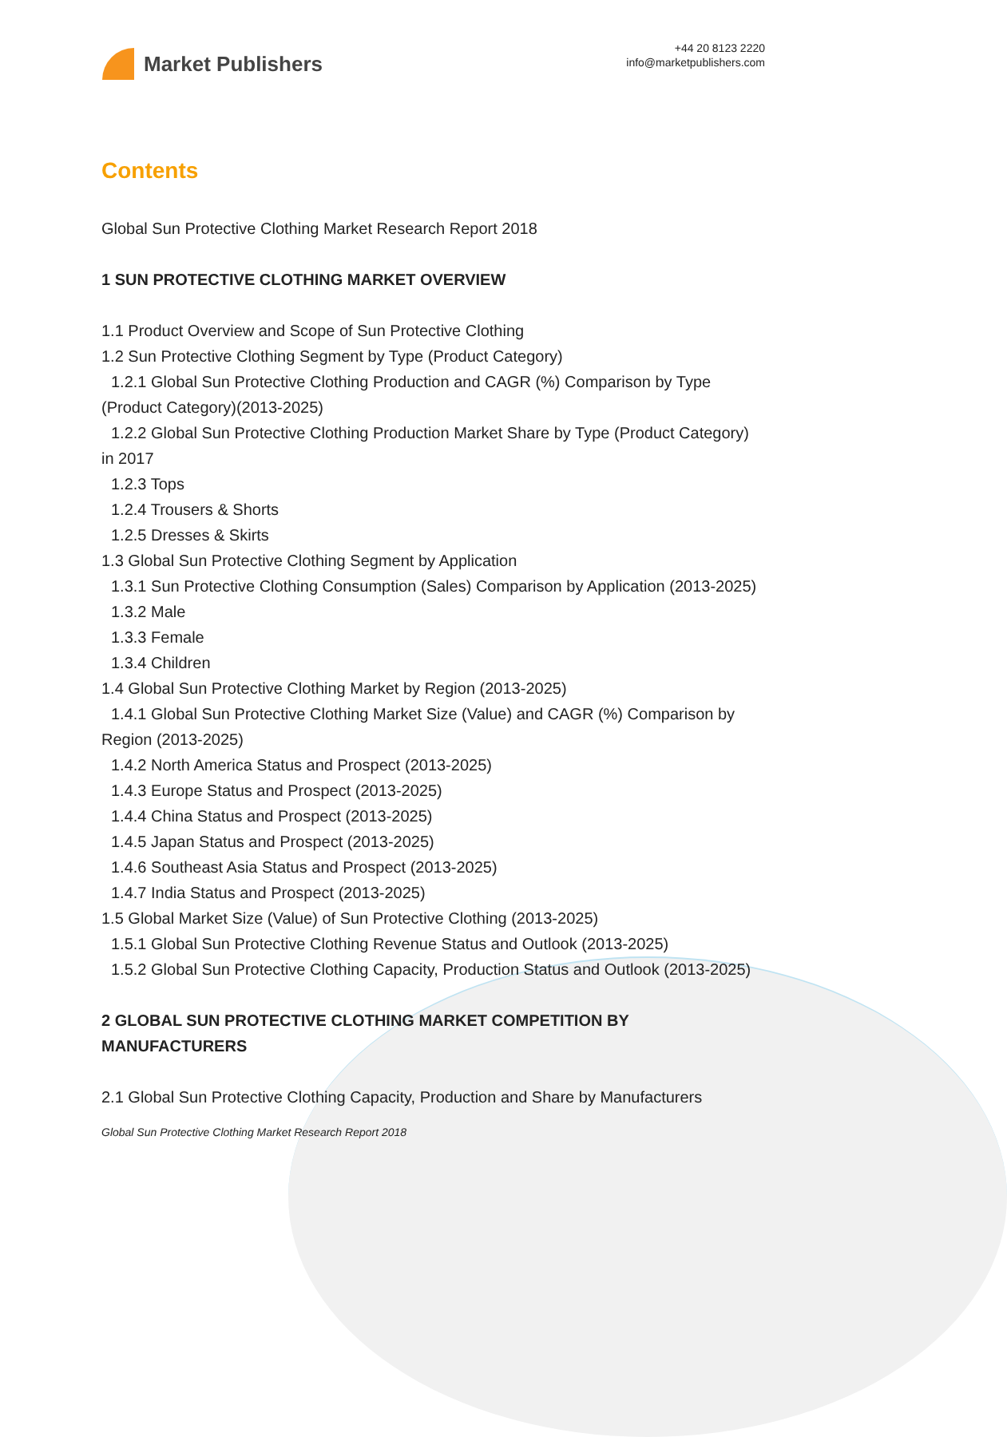Market Publishers
+44 20 8123 2220
info@marketpublishers.com
Contents
Global Sun Protective Clothing Market Research Report 2018
1 SUN PROTECTIVE CLOTHING MARKET OVERVIEW
1.1 Product Overview and Scope of Sun Protective Clothing
1.2 Sun Protective Clothing Segment by Type (Product Category)
1.2.1 Global Sun Protective Clothing Production and CAGR (%) Comparison by Type (Product Category)(2013-2025)
1.2.2 Global Sun Protective Clothing Production Market Share by Type (Product Category) in 2017
1.2.3 Tops
1.2.4 Trousers & Shorts
1.2.5 Dresses & Skirts
1.3 Global Sun Protective Clothing Segment by Application
1.3.1 Sun Protective Clothing Consumption (Sales) Comparison by Application (2013-2025)
1.3.2 Male
1.3.3 Female
1.3.4 Children
1.4 Global Sun Protective Clothing Market by Region (2013-2025)
1.4.1 Global Sun Protective Clothing Market Size (Value) and CAGR (%) Comparison by Region (2013-2025)
1.4.2 North America Status and Prospect (2013-2025)
1.4.3 Europe Status and Prospect (2013-2025)
1.4.4 China Status and Prospect (2013-2025)
1.4.5 Japan Status and Prospect (2013-2025)
1.4.6 Southeast Asia Status and Prospect (2013-2025)
1.4.7 India Status and Prospect (2013-2025)
1.5 Global Market Size (Value) of Sun Protective Clothing (2013-2025)
1.5.1 Global Sun Protective Clothing Revenue Status and Outlook (2013-2025)
1.5.2 Global Sun Protective Clothing Capacity, Production Status and Outlook (2013-2025)
2 GLOBAL SUN PROTECTIVE CLOTHING MARKET COMPETITION BY MANUFACTURERS
2.1 Global Sun Protective Clothing Capacity, Production and Share by Manufacturers
Global Sun Protective Clothing Market Research Report 2018